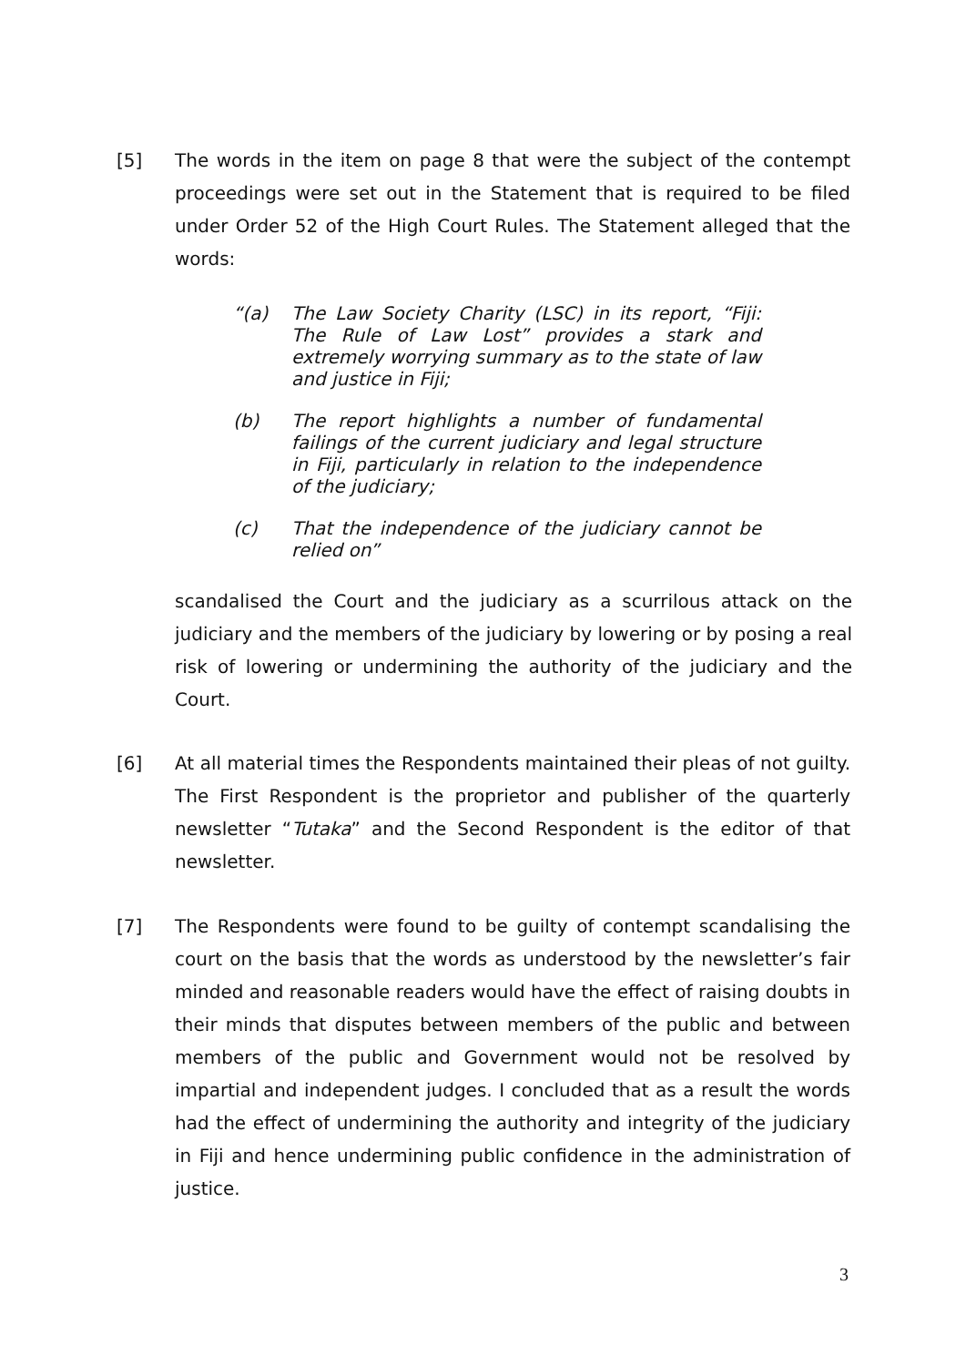[5] The words in the item on page 8 that were the subject of the contempt proceedings were set out in the Statement that is required to be filed under Order 52 of the High Court Rules. The Statement alleged that the words:
“(a) The Law Society Charity (LSC) in its report, “Fiji: The Rule of Law Lost” provides a stark and extremely worrying summary as to the state of law and justice in Fiji;
(b) The report highlights a number of fundamental failings of the current judiciary and legal structure in Fiji, particularly in relation to the independence of the judiciary;
(c) That the independence of the judiciary cannot be relied on”
scandalised the Court and the judiciary as a scurrilous attack on the judiciary and the members of the judiciary by lowering or by posing a real risk of lowering or undermining the authority of the judiciary and the Court.
[6] At all material times the Respondents maintained their pleas of not guilty. The First Respondent is the proprietor and publisher of the quarterly newsletter “Tutaka” and the Second Respondent is the editor of that newsletter.
[7] The Respondents were found to be guilty of contempt scandalising the court on the basis that the words as understood by the newsletter’s fair minded and reasonable readers would have the effect of raising doubts in their minds that disputes between members of the public and between members of the public and Government would not be resolved by impartial and independent judges. I concluded that as a result the words had the effect of undermining the authority and integrity of the judiciary in Fiji and hence undermining public confidence in the administration of justice.
3